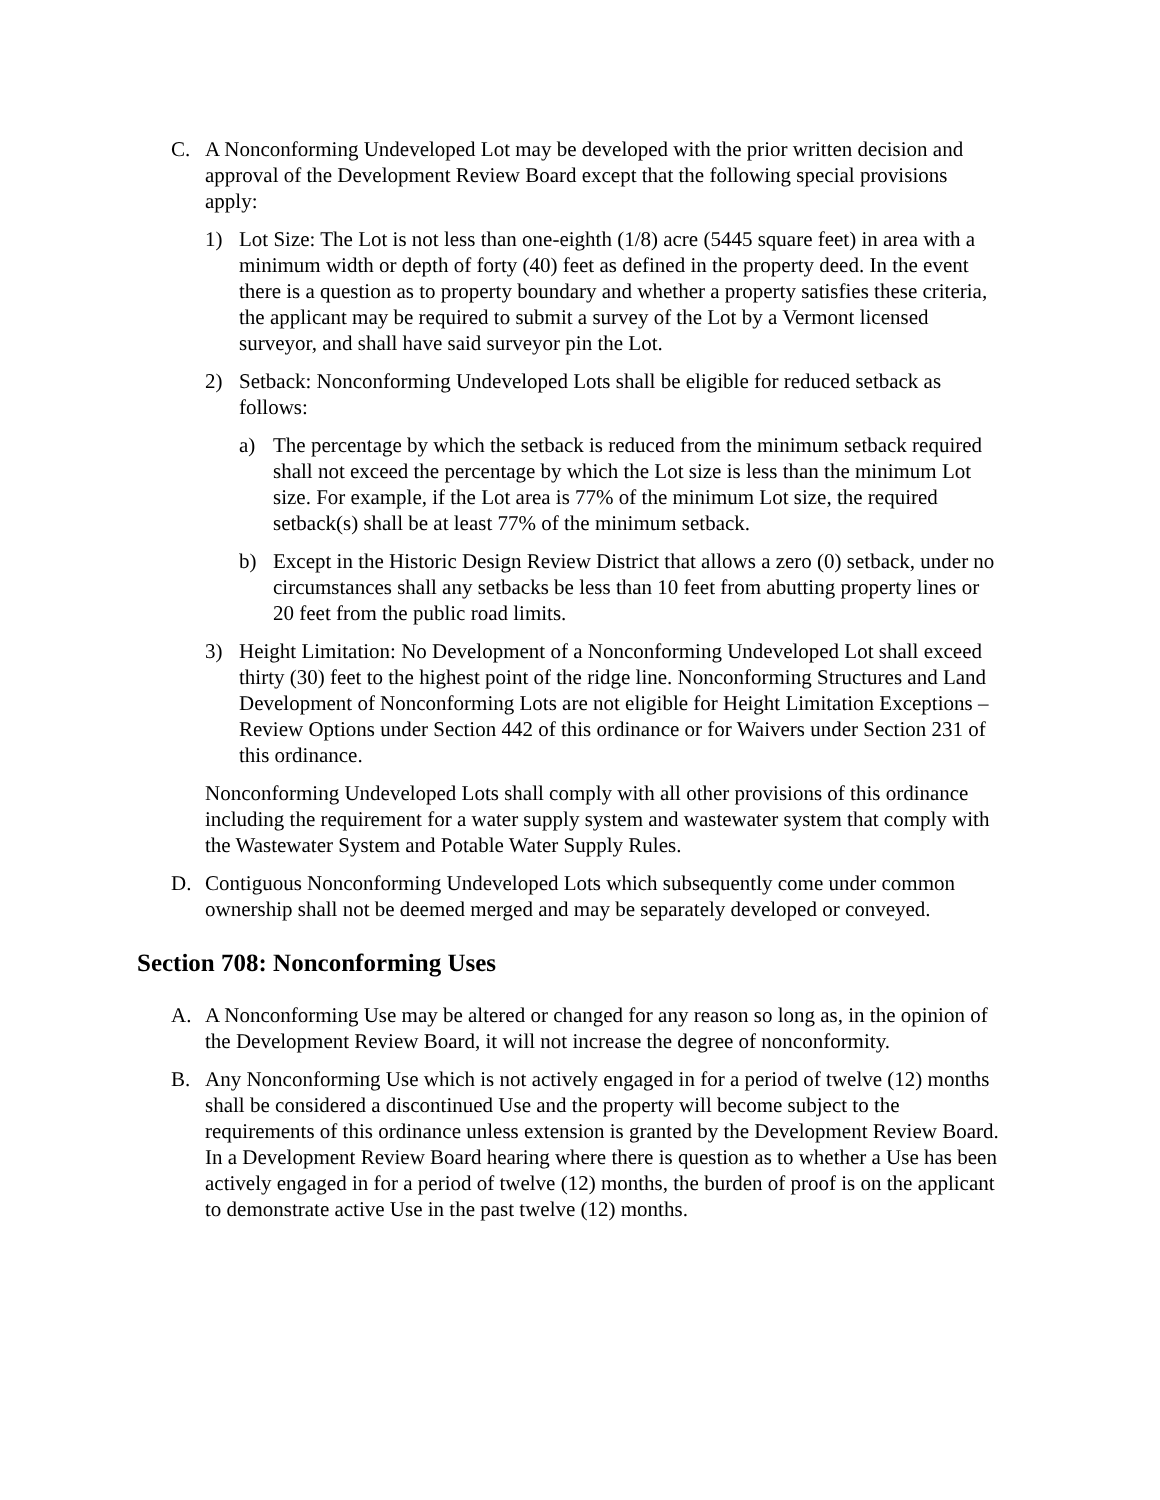C. A Nonconforming Undeveloped Lot may be developed with the prior written decision and approval of the Development Review Board except that the following special provisions apply:
1) Lot Size: The Lot is not less than one-eighth (1/8) acre (5445 square feet) in area with a minimum width or depth of forty (40) feet as defined in the property deed. In the event there is a question as to property boundary and whether a property satisfies these criteria, the applicant may be required to submit a survey of the Lot by a Vermont licensed surveyor, and shall have said surveyor pin the Lot.
2) Setback: Nonconforming Undeveloped Lots shall be eligible for reduced setback as follows:
a) The percentage by which the setback is reduced from the minimum setback required shall not exceed the percentage by which the Lot size is less than the minimum Lot size. For example, if the Lot area is 77% of the minimum Lot size, the required setback(s) shall be at least 77% of the minimum setback.
b) Except in the Historic Design Review District that allows a zero (0) setback, under no circumstances shall any setbacks be less than 10 feet from abutting property lines or 20 feet from the public road limits.
3) Height Limitation: No Development of a Nonconforming Undeveloped Lot shall exceed thirty (30) feet to the highest point of the ridge line. Nonconforming Structures and Land Development of Nonconforming Lots are not eligible for Height Limitation Exceptions – Review Options under Section 442 of this ordinance or for Waivers under Section 231 of this ordinance.
Nonconforming Undeveloped Lots shall comply with all other provisions of this ordinance including the requirement for a water supply system and wastewater system that comply with the Wastewater System and Potable Water Supply Rules.
D. Contiguous Nonconforming Undeveloped Lots which subsequently come under common ownership shall not be deemed merged and may be separately developed or conveyed.
Section 708: Nonconforming Uses
A. A Nonconforming Use may be altered or changed for any reason so long as, in the opinion of the Development Review Board, it will not increase the degree of nonconformity.
B. Any Nonconforming Use which is not actively engaged in for a period of twelve (12) months shall be considered a discontinued Use and the property will become subject to the requirements of this ordinance unless extension is granted by the Development Review Board. In a Development Review Board hearing where there is question as to whether a Use has been actively engaged in for a period of twelve (12) months, the burden of proof is on the applicant to demonstrate active Use in the past twelve (12) months.